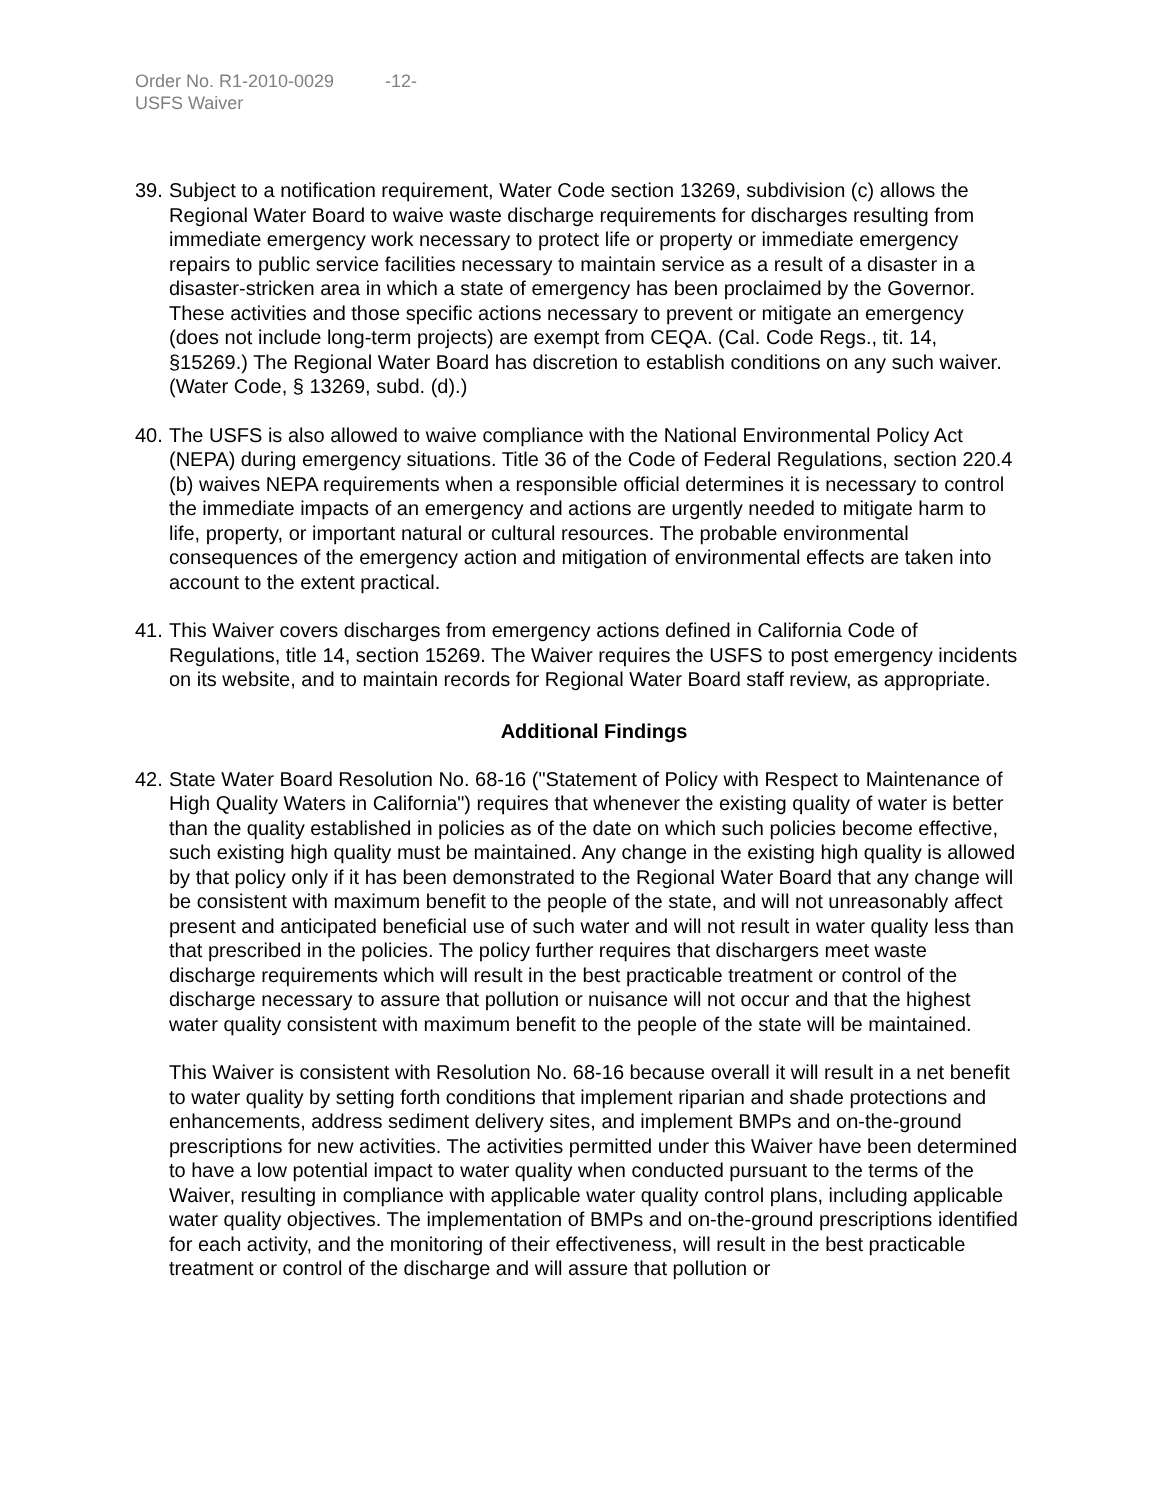Order No. R1-2010-0029 -12-
USFS Waiver
39.
Subject to a notification requirement, Water Code section 13269, subdivision (c) allows the Regional Water Board to waive waste discharge requirements for discharges resulting from immediate emergency work necessary to protect life or property or immediate emergency repairs to public service facilities necessary to maintain service as a result of a disaster in a disaster-stricken area in which a state of emergency has been proclaimed by the Governor. These activities and those specific actions necessary to prevent or mitigate an emergency (does not include long-term projects) are exempt from CEQA. (Cal. Code Regs., tit. 14, §15269.) The Regional Water Board has discretion to establish conditions on any such waiver. (Water Code, § 13269, subd. (d).)
40.
The USFS is also allowed to waive compliance with the National Environmental Policy Act (NEPA) during emergency situations. Title 36 of the Code of Federal Regulations, section 220.4 (b) waives NEPA requirements when a responsible official determines it is necessary to control the immediate impacts of an emergency and actions are urgently needed to mitigate harm to life, property, or important natural or cultural resources. The probable environmental consequences of the emergency action and mitigation of environmental effects are taken into account to the extent practical.
41.
This Waiver covers discharges from emergency actions defined in California Code of Regulations, title 14, section 15269. The Waiver requires the USFS to post emergency incidents on its website, and to maintain records for Regional Water Board staff review, as appropriate.
Additional Findings
42.
State Water Board Resolution No. 68-16 ("Statement of Policy with Respect to Maintenance of High Quality Waters in California") requires that whenever the existing quality of water is better than the quality established in policies as of the date on which such policies become effective, such existing high quality must be maintained. Any change in the existing high quality is allowed by that policy only if it has been demonstrated to the Regional Water Board that any change will be consistent with maximum benefit to the people of the state, and will not unreasonably affect present and anticipated beneficial use of such water and will not result in water quality less than that prescribed in the policies. The policy further requires that dischargers meet waste discharge requirements which will result in the best practicable treatment or control of the discharge necessary to assure that pollution or nuisance will not occur and that the highest water quality consistent with maximum benefit to the people of the state will be maintained.
This Waiver is consistent with Resolution No. 68-16 because overall it will result in a net benefit to water quality by setting forth conditions that implement riparian and shade protections and enhancements, address sediment delivery sites, and implement BMPs and on-the-ground prescriptions for new activities. The activities permitted under this Waiver have been determined to have a low potential impact to water quality when conducted pursuant to the terms of the Waiver, resulting in compliance with applicable water quality control plans, including applicable water quality objectives. The implementation of BMPs and on-the-ground prescriptions identified for each activity, and the monitoring of their effectiveness, will result in the best practicable treatment or control of the discharge and will assure that pollution or